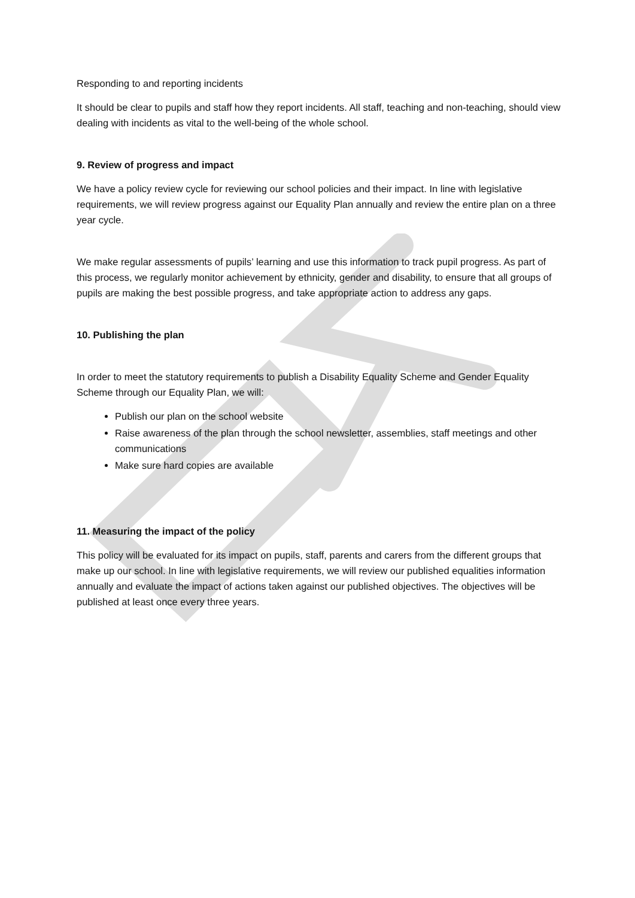Responding to and reporting incidents
It should be clear to pupils and staff how they report incidents. All staff, teaching and non-teaching, should view dealing with incidents as vital to the well-being of the whole school.
9. Review of progress and impact
We have a policy review cycle for reviewing our school policies and their impact. In line with legislative requirements, we will review progress against our Equality Plan annually and review the entire plan on a three year cycle.
We make regular assessments of pupils’ learning and use this information to track pupil progress. As part of this process, we regularly monitor achievement by ethnicity, gender and disability, to ensure that all groups of pupils are making the best possible progress, and take appropriate action to address any gaps.
10. Publishing the plan
In order to meet the statutory requirements to publish a Disability Equality Scheme and Gender Equality Scheme through our Equality Plan, we will:
Publish our plan on the school website
Raise awareness of the plan through the school newsletter, assemblies, staff meetings and other communications
Make sure hard copies are available
11. Measuring the impact of the policy
This policy will be evaluated for its impact on pupils, staff, parents and carers from the different groups that make up our school. In line with legislative requirements, we will review our published equalities information annually and evaluate the impact of actions taken against our published objectives. The objectives will be published at least once every three years.